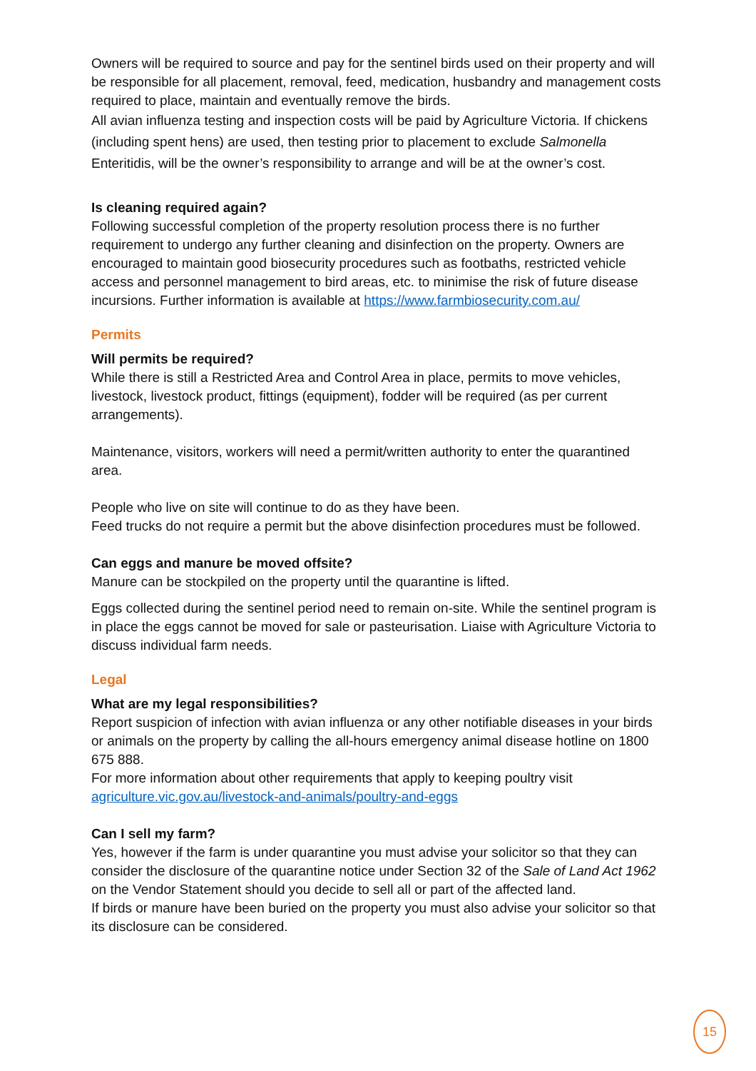Owners will be required to source and pay for the sentinel birds used on their property and will be responsible for all placement, removal, feed, medication, husbandry and management costs required to place, maintain and eventually remove the birds.
All avian influenza testing and inspection costs will be paid by Agriculture Victoria. If chickens (including spent hens) are used, then testing prior to placement to exclude Salmonella Enteritidis, will be the owner’s responsibility to arrange and will be at the owner’s cost.
Is cleaning required again?
Following successful completion of the property resolution process there is no further requirement to undergo any further cleaning and disinfection on the property. Owners are encouraged to maintain good biosecurity procedures such as footbaths, restricted vehicle access and personnel management to bird areas, etc. to minimise the risk of future disease incursions. Further information is available at https://www.farmbiosecurity.com.au/
Permits
Will permits be required?
While there is still a Restricted Area and Control Area in place, permits to move vehicles, livestock, livestock product, fittings (equipment), fodder will be required (as per current arrangements).
Maintenance, visitors, workers will need a permit/written authority to enter the quarantined area.
People who live on site will continue to do as they have been.
Feed trucks do not require a permit but the above disinfection procedures must be followed.
Can eggs and manure be moved offsite?
Manure can be stockpiled on the property until the quarantine is lifted.
Eggs collected during the sentinel period need to remain on-site. While the sentinel program is in place the eggs cannot be moved for sale or pasteurisation. Liaise with Agriculture Victoria to discuss individual farm needs.
Legal
What are my legal responsibilities?
Report suspicion of infection with avian influenza or any other notifiable diseases in your birds or animals on the property by calling the all-hours emergency animal disease hotline on 1800 675 888.
For more information about other requirements that apply to keeping poultry visit agriculture.vic.gov.au/livestock-and-animals/poultry-and-eggs
Can I sell my farm?
Yes, however if the farm is under quarantine you must advise your solicitor so that they can consider the disclosure of the quarantine notice under Section 32 of the Sale of Land Act 1962 on the Vendor Statement should you decide to sell all or part of the affected land.
If birds or manure have been buried on the property you must also advise your solicitor so that its disclosure can be considered.
15